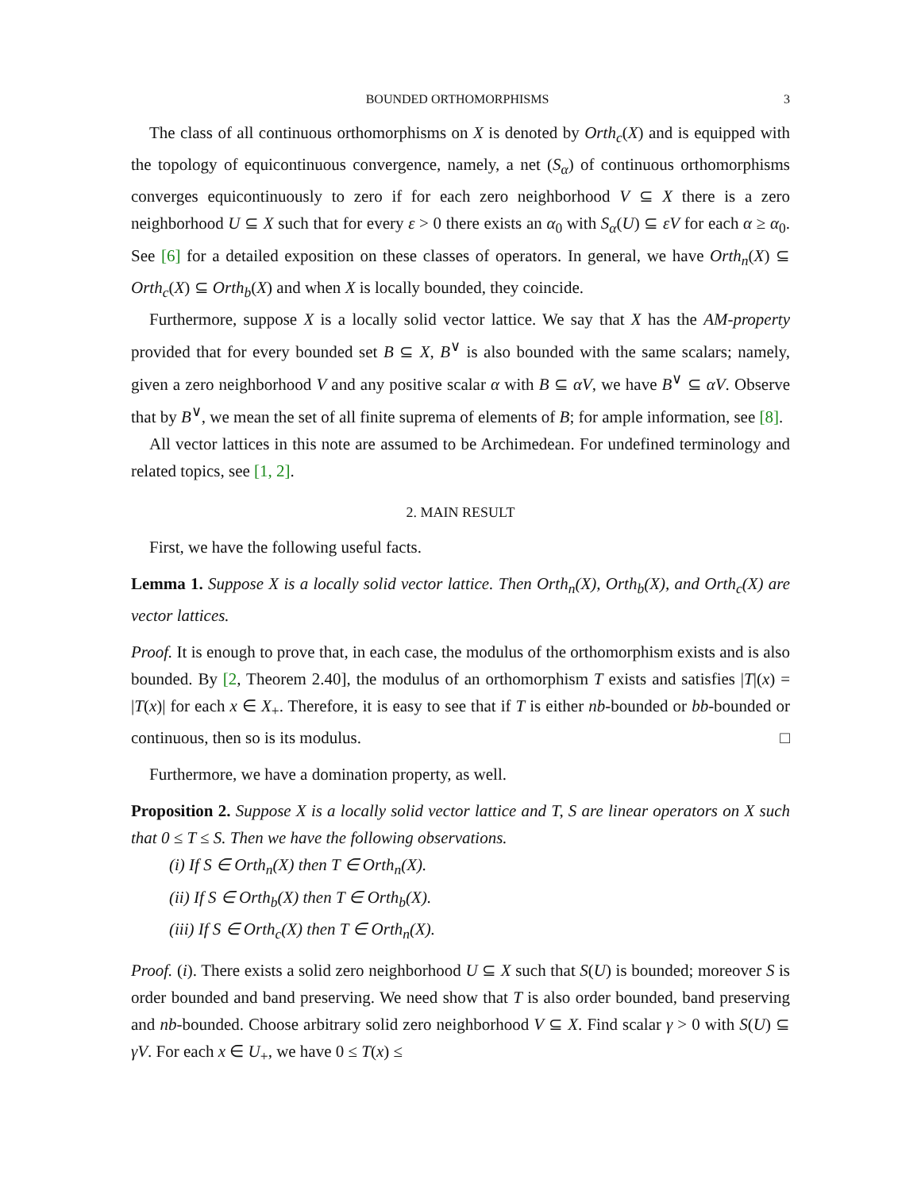BOUNDED ORTHOMORPHISMS 3
The class of all continuous orthomorphisms on X is denoted by Orth<sub>c</sub>(X) and is equipped with the topology of equicontinuous convergence, namely, a net (S<sub>α</sub>) of continuous orthomorphisms converges equicontinuously to zero if for each zero neighborhood V ⊆ X there is a zero neighborhood U ⊆ X such that for every ε > 0 there exists an α<sub>0</sub> with S<sub>α</sub>(U) ⊆ εV for each α ≥ α<sub>0</sub>. See [6] for a detailed exposition on these classes of operators. In general, we have Orth<sub>n</sub>(X) ⊆ Orth<sub>c</sub>(X) ⊆ Orth<sub>b</sub>(X) and when X is locally bounded, they coincide.
Furthermore, suppose X is a locally solid vector lattice. We say that X has the AM-property provided that for every bounded set B ⊆ X, B<sup>∨</sup> is also bounded with the same scalars; namely, given a zero neighborhood V and any positive scalar α with B ⊆ αV, we have B<sup>∨</sup> ⊆ αV. Observe that by B<sup>∨</sup>, we mean the set of all finite suprema of elements of B; for ample information, see [8].
All vector lattices in this note are assumed to be Archimedean. For undefined terminology and related topics, see [1, 2].
2. MAIN RESULT
First, we have the following useful facts.
Lemma 1. Suppose X is a locally solid vector lattice. Then Orth<sub>n</sub>(X), Orth<sub>b</sub>(X), and Orth<sub>c</sub>(X) are vector lattices.
Proof. It is enough to prove that, in each case, the modulus of the orthomorphism exists and is also bounded. By [2, Theorem 2.40], the modulus of an orthomorphism T exists and satisfies |T|(x) = |T(x)| for each x ∈ X<sub>+</sub>. Therefore, it is easy to see that if T is either nb-bounded or bb-bounded or continuous, then so is its modulus. □
Furthermore, we have a domination property, as well.
Proposition 2. Suppose X is a locally solid vector lattice and T, S are linear operators on X such that 0 ≤ T ≤ S. Then we have the following observations.
(i) If S ∈ Orth<sub>n</sub>(X) then T ∈ Orth<sub>n</sub>(X).
(ii) If S ∈ Orth<sub>b</sub>(X) then T ∈ Orth<sub>b</sub>(X).
(iii) If S ∈ Orth<sub>c</sub>(X) then T ∈ Orth<sub>n</sub>(X).
Proof. (i). There exists a solid zero neighborhood U ⊆ X such that S(U) is bounded; moreover S is order bounded and band preserving. We need show that T is also order bounded, band preserving and nb-bounded. Choose arbitrary solid zero neighborhood V ⊆ X. Find scalar γ > 0 with S(U) ⊆ γV. For each x ∈ U<sub>+</sub>, we have 0 ≤ T(x) ≤